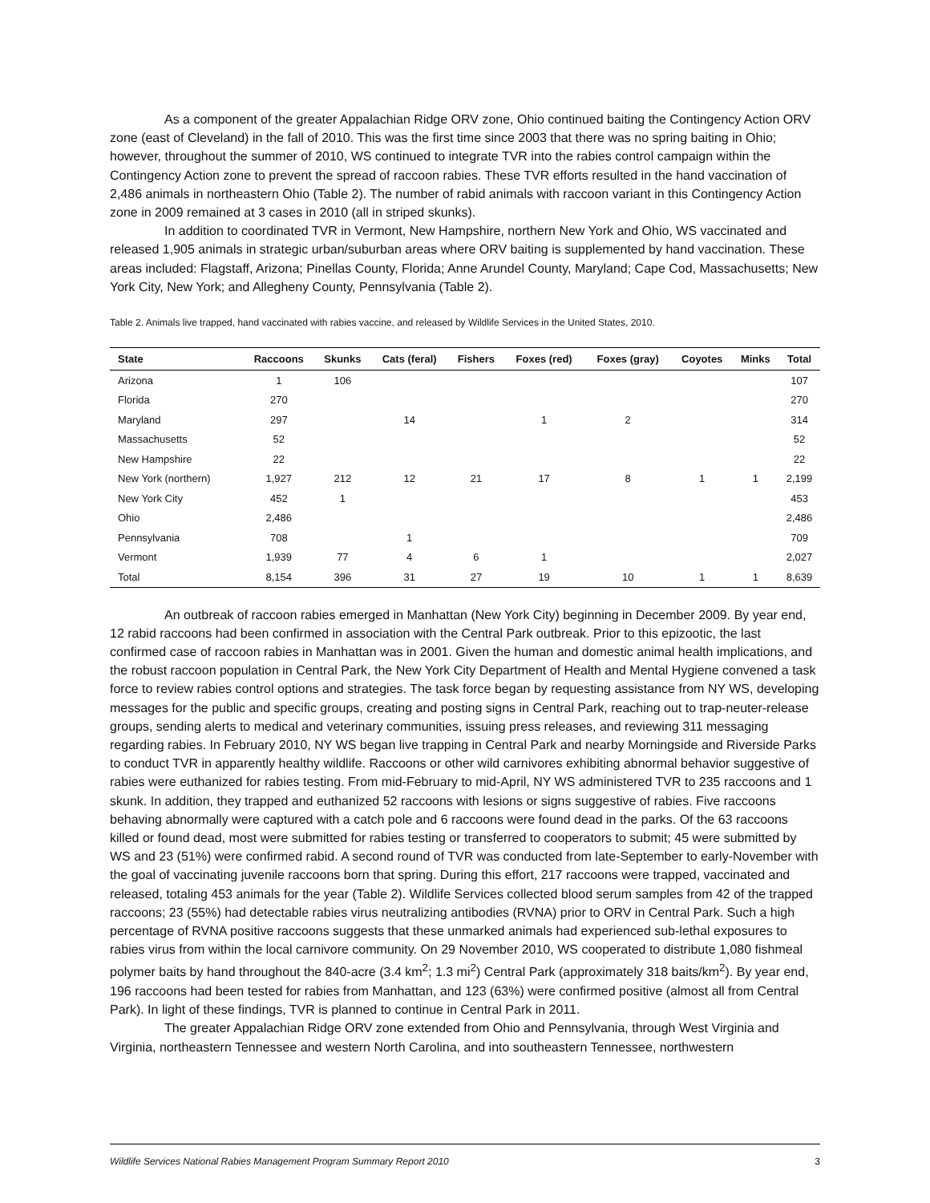As a component of the greater Appalachian Ridge ORV zone, Ohio continued baiting the Contingency Action ORV zone (east of Cleveland) in the fall of 2010. This was the first time since 2003 that there was no spring baiting in Ohio; however, throughout the summer of 2010, WS continued to integrate TVR into the rabies control campaign within the Contingency Action zone to prevent the spread of raccoon rabies. These TVR efforts resulted in the hand vaccination of 2,486 animals in northeastern Ohio (Table 2). The number of rabid animals with raccoon variant in this Contingency Action zone in 2009 remained at 3 cases in 2010 (all in striped skunks).
In addition to coordinated TVR in Vermont, New Hampshire, northern New York and Ohio, WS vaccinated and released 1,905 animals in strategic urban/suburban areas where ORV baiting is supplemented by hand vaccination. These areas included: Flagstaff, Arizona; Pinellas County, Florida; Anne Arundel County, Maryland; Cape Cod, Massachusetts; New York City, New York; and Allegheny County, Pennsylvania (Table 2).
Table 2. Animals live trapped, hand vaccinated with rabies vaccine, and released by Wildlife Services in the United States, 2010.
| State | Raccoons | Skunks | Cats (feral) | Fishers | Foxes (red) | Foxes (gray) | Coyotes | Minks | Total |
| --- | --- | --- | --- | --- | --- | --- | --- | --- | --- |
| Arizona | 1 | 106 | | | | | | | 107 |
| Florida | 270 | | | | | | | | 270 |
| Maryland | 297 | | 14 | | 1 | 2 | | | 314 |
| Massachusetts | 52 | | | | | | | | 52 |
| New Hampshire | 22 | | | | | | | | 22 |
| New York (northern) | 1,927 | 212 | 12 | 21 | 17 | 8 | 1 | 1 | 2,199 |
| New York City | 452 | 1 | | | | | | | 453 |
| Ohio | 2,486 | | | | | | | | 2,486 |
| Pennsylvania | 708 | | 1 | | | | | | 709 |
| Vermont | 1,939 | 77 | 4 | 6 | 1 | | | | 2,027 |
| Total | 8,154 | 396 | 31 | 27 | 19 | 10 | 1 | 1 | 8,639 |
An outbreak of raccoon rabies emerged in Manhattan (New York City) beginning in December 2009. By year end, 12 rabid raccoons had been confirmed in association with the Central Park outbreak. Prior to this epizootic, the last confirmed case of raccoon rabies in Manhattan was in 2001. Given the human and domestic animal health implications, and the robust raccoon population in Central Park, the New York City Department of Health and Mental Hygiene convened a task force to review rabies control options and strategies. The task force began by requesting assistance from NY WS, developing messages for the public and specific groups, creating and posting signs in Central Park, reaching out to trap-neuter-release groups, sending alerts to medical and veterinary communities, issuing press releases, and reviewing 311 messaging regarding rabies. In February 2010, NY WS began live trapping in Central Park and nearby Morningside and Riverside Parks to conduct TVR in apparently healthy wildlife. Raccoons or other wild carnivores exhibiting abnormal behavior suggestive of rabies were euthanized for rabies testing. From mid-February to mid-April, NY WS administered TVR to 235 raccoons and 1 skunk. In addition, they trapped and euthanized 52 raccoons with lesions or signs suggestive of rabies. Five raccoons behaving abnormally were captured with a catch pole and 6 raccoons were found dead in the parks. Of the 63 raccoons killed or found dead, most were submitted for rabies testing or transferred to cooperators to submit; 45 were submitted by WS and 23 (51%) were confirmed rabid. A second round of TVR was conducted from late-September to early-November with the goal of vaccinating juvenile raccoons born that spring. During this effort, 217 raccoons were trapped, vaccinated and released, totaling 453 animals for the year (Table 2). Wildlife Services collected blood serum samples from 42 of the trapped raccoons; 23 (55%) had detectable rabies virus neutralizing antibodies (RVNA) prior to ORV in Central Park. Such a high percentage of RVNA positive raccoons suggests that these unmarked animals had experienced sub-lethal exposures to rabies virus from within the local carnivore community. On 29 November 2010, WS cooperated to distribute 1,080 fishmeal polymer baits by hand throughout the 840-acre (3.4 km<sup>2</sup>; 1.3 mi<sup>2</sup>) Central Park (approximately 318 baits/km<sup>2</sup>). By year end, 196 raccoons had been tested for rabies from Manhattan, and 123 (63%) were confirmed positive (almost all from Central Park). In light of these findings, TVR is planned to continue in Central Park in 2011.
The greater Appalachian Ridge ORV zone extended from Ohio and Pennsylvania, through West Virginia and Virginia, northeastern Tennessee and western North Carolina, and into southeastern Tennessee, northwestern
Wildlife Services National Rabies Management Program Summary Report 2010 3